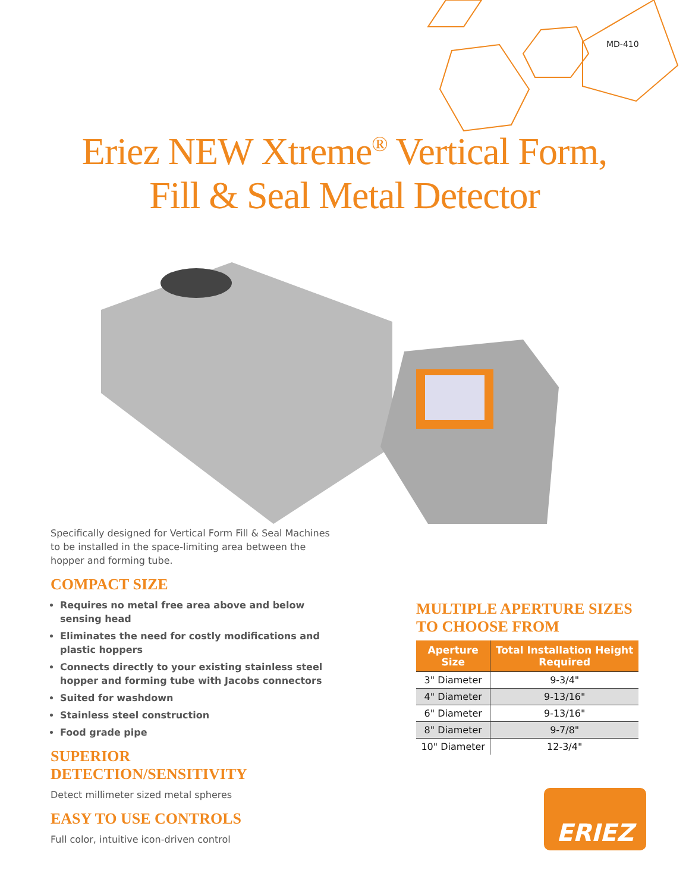MD-410
Eriez NEW Xtreme<sup>®</sup> Vertical Form,
Fill & Seal Metal Detector
Specifically designed for Vertical Form Fill & Seal Machines to be installed in the space-limiting area between the hopper and forming tube.
COMPACT SIZE
Requires no metal free area above and below sensing head
Eliminates the need for costly modifications and plastic hoppers
Connects directly to your existing stainless steel hopper and forming tube with Jacobs connectors
Suited for washdown
Stainless steel construction
Food grade pipe
SUPERIOR DETECTION/SENSITIVITY
Detect millimeter sized metal spheres
EASY TO USE CONTROLS
Full color, intuitive icon-driven control
MULTIPLE APERTURE SIZES TO CHOOSE FROM
| Aperture Size | Total Installation Height Required |
| --- | --- |
| 3" Diameter | 9-3/4" |
| 4" Diameter | 9-13/16" |
| 6" Diameter | 9-13/16" |
| 8" Diameter | 9-7/8" |
| 10" Diameter | 12-3/4" |
ERIEZ